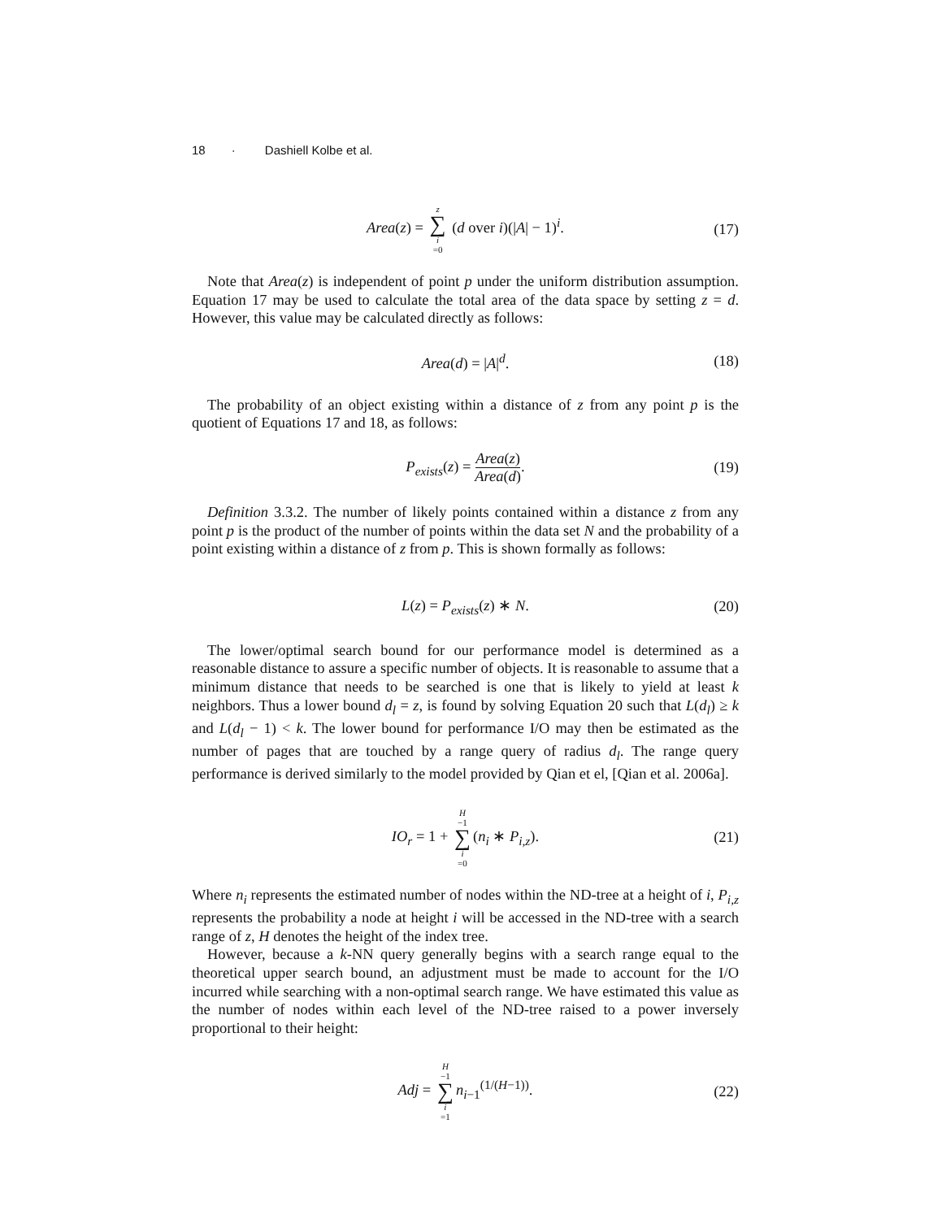18 · Dashiell Kolbe et al.
Area(z) = z ∑ i =0 (d over i)(|A| − 1)<sup>i</sup>. (17)
Note that Area(z) is independent of point p under the uniform distribution assumption. Equation 17 may be used to calculate the total area of the data space by setting z = d. However, this value may be calculated directly as follows:
Area(d) = |A|<sup>d</sup>. (18)
The probability of an object existing within a distance of z from any point p is the quotient of Equations 17 and 18, as follows:
P<sub>exists</sub>(z) = Area(z) Area(d). (19)
Definition 3.3.2. The number of likely points contained within a distance z from any point p is the product of the number of points within the data set N and the probability of a point existing within a distance of z from p. This is shown formally as follows:
L(z) = P<sub>exists</sub>(z) ∗ N. (20)
The lower/optimal search bound for our performance model is determined as a reasonable distance to assure a specific number of objects. It is reasonable to assume that a minimum distance that needs to be searched is one that is likely to yield at least k neighbors. Thus a lower bound d<sub>l</sub> = z, is found by solving Equation 20 such that L(d<sub>l</sub>) ≥ k and L(d<sub>l</sub> − 1) < k. The lower bound for performance I/O may then be estimated as the number of pages that are touched by a range query of radius d<sub>l</sub>. The range query performance is derived similarly to the model provided by Qian et el, [Qian et al. 2006a].
IO<sub>r</sub> = 1 + H −1 ∑ i =0 (n<sub>i</sub> ∗ P<sub>i,z</sub>). (21)
Where n<sub>i</sub> represents the estimated number of nodes within the ND-tree at a height of i, P<sub>i,z</sub> represents the probability a node at height i will be accessed in the ND-tree with a search range of z, H denotes the height of the index tree.
However, because a k-NN query generally begins with a search range equal to the theoretical upper search bound, an adjustment must be made to account for the I/O incurred while searching with a non-optimal search range. We have estimated this value as the number of nodes within each level of the ND-tree raised to a power inversely proportional to their height:
Adj = H −1 ∑ i =1 n<sub>i−1</sub><sup>(1/(H−1))</sup>. (22)